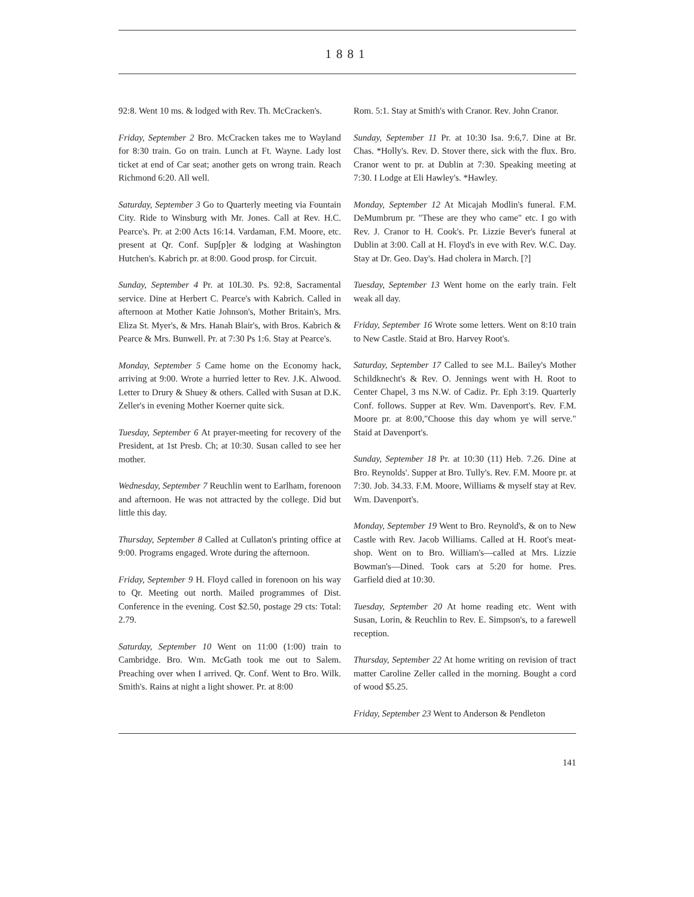1881
92:8. Went 10 ms. & lodged with Rev. Th. McCracken's.
Friday, September 2 Bro. McCracken takes me to Wayland for 8:30 train. Go on train. Lunch at Ft. Wayne. Lady lost ticket at end of Car seat; another gets on wrong train. Reach Richmond 6:20. All well.
Saturday, September 3 Go to Quarterly meeting via Fountain City. Ride to Winsburg with Mr. Jones. Call at Rev. H.C. Pearce's. Pr. at 2:00 Acts 16:14. Vardaman, F.M. Moore, etc. present at Qr. Conf. Sup[p]er & lodging at Washington Hutchen's. Kabrich pr. at 8:00. Good prosp. for Circuit.
Sunday, September 4 Pr. at 10L30. Ps. 92:8, Sacramental service. Dine at Herbert C. Pearce's with Kabrich. Called in afternoon at Mother Katie Johnson's, Mother Britain's, Mrs. Eliza St. Myer's, & Mrs. Hanah Blair's, with Bros. Kabrich & Pearce & Mrs. Bunwell. Pr. at 7:30 Ps 1:6. Stay at Pearce's.
Monday, September 5 Came home on the Economy hack, arriving at 9:00. Wrote a hurried letter to Rev. J.K. Alwood. Letter to Drury & Shuey & others. Called with Susan at D.K. Zeller's in evening Mother Koerner quite sick.
Tuesday, September 6 At prayer-meeting for recovery of the President, at 1st Presb. Ch; at 10:30. Susan called to see her mother.
Wednesday, September 7 Reuchlin went to Earlham, forenoon and afternoon. He was not attracted by the college. Did but little this day.
Thursday, September 8 Called at Cullaton's printing office at 9:00. Programs engaged. Wrote during the afternoon.
Friday, September 9 H. Floyd called in forenoon on his way to Qr. Meeting out north. Mailed programmes of Dist. Conference in the evening. Cost $2.50, postage 29 cts: Total: 2.79.
Saturday, September 10 Went on 11:00 (1:00) train to Cambridge. Bro. Wm. McGath took me out to Salem. Preaching over when I arrived. Qr. Conf. Went to Bro. Wilk. Smith's. Rains at night a light shower. Pr. at 8:00
Rom. 5:1. Stay at Smith's with Cranor. Rev. John Cranor.
Sunday, September 11 Pr. at 10:30 Isa. 9:6,7. Dine at Br. Chas. *Holly's. Rev. D. Stover there, sick with the flux. Bro. Cranor went to pr. at Dublin at 7:30. Speaking meeting at 7:30. I Lodge at Eli Hawley's. *Hawley.
Monday, September 12 At Micajah Modlin's funeral. F.M. DeMumbrum pr. "These are they who came" etc. I go with Rev. J. Cranor to H. Cook's. Pr. Lizzie Bever's funeral at Dublin at 3:00. Call at H. Floyd's in eve with Rev. W.C. Day. Stay at Dr. Geo. Day's. Had cholera in March. [?]
Tuesday, September 13 Went home on the early train. Felt weak all day.
Friday, September 16 Wrote some letters. Went on 8:10 train to New Castle. Staid at Bro. Harvey Root's.
Saturday, September 17 Called to see M.L. Bailey's Mother Schildknecht's & Rev. O. Jennings went with H. Root to Center Chapel, 3 ms N.W. of Cadiz. Pr. Eph 3:19. Quarterly Conf. follows. Supper at Rev. Wm. Davenport's. Rev. F.M. Moore pr. at 8:00,"Choose this day whom ye will serve." Staid at Davenport's.
Sunday, September 18 Pr. at 10:30 (11) Heb. 7.26. Dine at Bro. Reynolds'. Supper at Bro. Tully's. Rev. F.M. Moore pr. at 7:30. Job. 34.33. F.M. Moore, Williams & myself stay at Rev. Wm. Davenport's.
Monday, September 19 Went to Bro. Reynold's, & on to New Castle with Rev. Jacob Williams. Called at H. Root's meat-shop. Went on to Bro. William's—called at Mrs. Lizzie Bowman's—Dined. Took cars at 5:20 for home. Pres. Garfield died at 10:30.
Tuesday, September 20 At home reading etc. Went with Susan, Lorin, & Reuchlin to Rev. E. Simpson's, to a farewell reception.
Thursday, September 22 At home writing on revision of tract matter Caroline Zeller called in the morning. Bought a cord of wood $5.25.
Friday, September 23 Went to Anderson & Pendleton
141